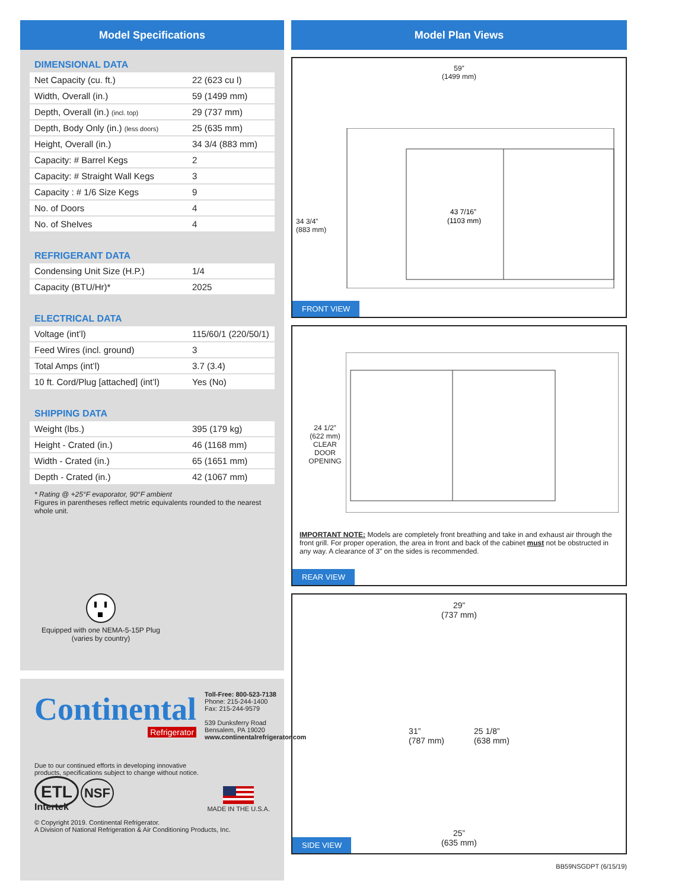Model Specifications
DIMENSIONAL DATA
| Net Capacity (cu. ft.) | 22 (623 cu l) |
| Width, Overall (in.) | 59 (1499 mm) |
| Depth, Overall (in.) (incl. top) | 29 (737 mm) |
| Depth, Body Only (in.) (less doors) | 25 (635 mm) |
| Height, Overall (in.) | 34 3/4 (883 mm) |
| Capacity: # Barrel Kegs | 2 |
| Capacity: # Straight Wall Kegs | 3 |
| Capacity : # 1/6 Size Kegs | 9 |
| No. of Doors | 4 |
| No. of Shelves | 4 |
REFRIGERANT DATA
| Condensing Unit Size (H.P.) | 1/4 |
| Capacity (BTU/Hr)* | 2025 |
ELECTRICAL DATA
| Voltage (int’l) | 115/60/1 (220/50/1) |
| Feed Wires (incl. ground) | 3 |
| Total Amps (int’l) | 3.7 (3.4) |
| 10 ft. Cord/Plug [attached] (int’l) | Yes (No) |
SHIPPING DATA
| Weight (lbs.) | 395 (179 kg) |
| Height - Crated (in.) | 46 (1168 mm) |
| Width - Crated (in.) | 65 (1651 mm) |
| Depth - Crated (in.) | 42 (1067 mm) |
* Rating @ +25°F evaporator, 90°F ambient
Figures in parentheses reflect metric equivalents rounded to the nearest whole unit.
Equipped with one NEMA-5-15P Plug
(varies by country)
Continental
Refrigerator
Toll-Free: 800-523-7138
Phone: 215-244-1400
Fax: 215-244-9579
539 Dunksferry Road
Bensalem, PA 19020
www.continentalrefrigerator.com
Due to our continued efforts in developing innovative
products, specifications subject to change without notice.
ETL NSF
Intertek
MADE IN THE U.S.A.
© Copyright 2019. Continental Refrigerator.
A Division of National Refrigeration & Air Conditioning Products, Inc.
Model Plan Views
59”
(1499 mm)
34 3/4”
(883 mm)
43 7/16”
(1103 mm)
FRONT VIEW
24 1/2”
(622 mm)
CLEAR
DOOR
OPENING
IMPORTANT NOTE: Models are completely front breathing and take in and exhaust air through the front grill. For proper operation, the area in front and back of the cabinet must not be obstructed in any way. A clearance of 3” on the sides is recommended.
REAR VIEW
29”
(737 mm)
31”
(787 mm) 25 1/8”
(638 mm)
25”
(635 mm)
SIDE VIEW
BB59NSGDPT (6/15/19)